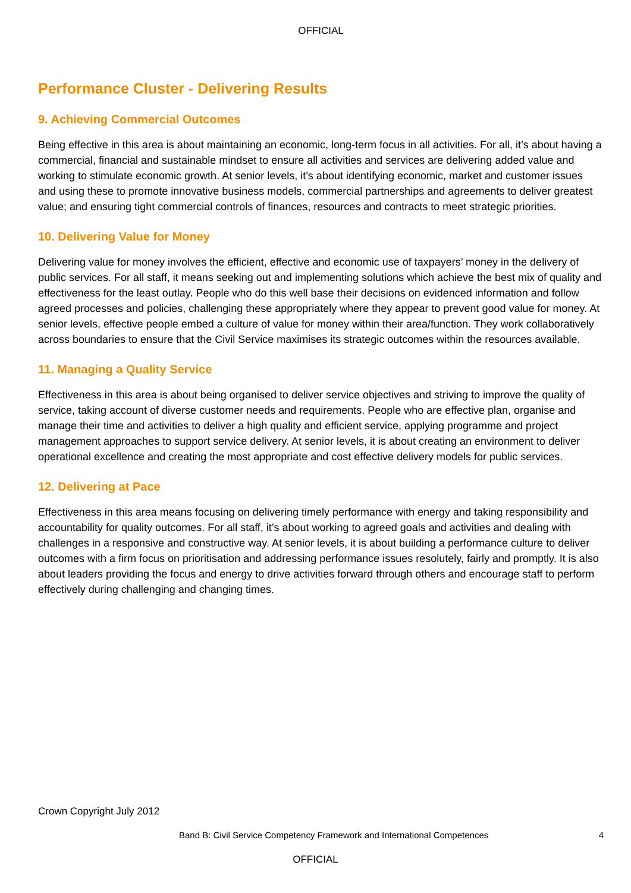OFFICIAL
Performance Cluster - Delivering Results
9. Achieving Commercial Outcomes
Being effective in this area is about maintaining an economic, long-term focus in all activities. For all, it’s about having a commercial, financial and sustainable mindset to ensure all activities and services are delivering added value and working to stimulate economic growth. At senior levels, it’s about identifying economic, market and customer issues and using these to promote innovative business models, commercial partnerships and agreements to deliver greatest value; and ensuring tight commercial controls of finances, resources and contracts to meet strategic priorities.
10. Delivering Value for Money
Delivering value for money involves the efficient, effective and economic use of taxpayers’ money in the delivery of public services. For all staff, it means seeking out and implementing solutions which achieve the best mix of quality and effectiveness for the least outlay. People who do this well base their decisions on evidenced information and follow agreed processes and policies, challenging these appropriately where they appear to prevent good value for money. At senior levels, effective people embed a culture of value for money within their area/function. They work collaboratively across boundaries to ensure that the Civil Service maximises its strategic outcomes within the resources available.
11. Managing a Quality Service
Effectiveness in this area is about being organised to deliver service objectives and striving to improve the quality of service, taking account of diverse customer needs and requirements. People who are effective plan, organise and manage their time and activities to deliver a high quality and efficient service, applying programme and project management approaches to support service delivery. At senior levels, it is about creating an environment to deliver operational excellence and creating the most appropriate and cost effective delivery models for public services.
12. Delivering at Pace
Effectiveness in this area means focusing on delivering timely performance with energy and taking responsibility and accountability for quality outcomes. For all staff, it’s about working to agreed goals and activities and dealing with challenges in a responsive and constructive way. At senior levels, it is about building a performance culture to deliver outcomes with a firm focus on prioritisation and addressing performance issues resolutely, fairly and promptly. It is also about leaders providing the focus and energy to drive activities forward through others and encourage staff to perform effectively during challenging and changing times.
Crown Copyright July 2012
Band B: Civil Service Competency Framework and International Competences 4
OFFICIAL